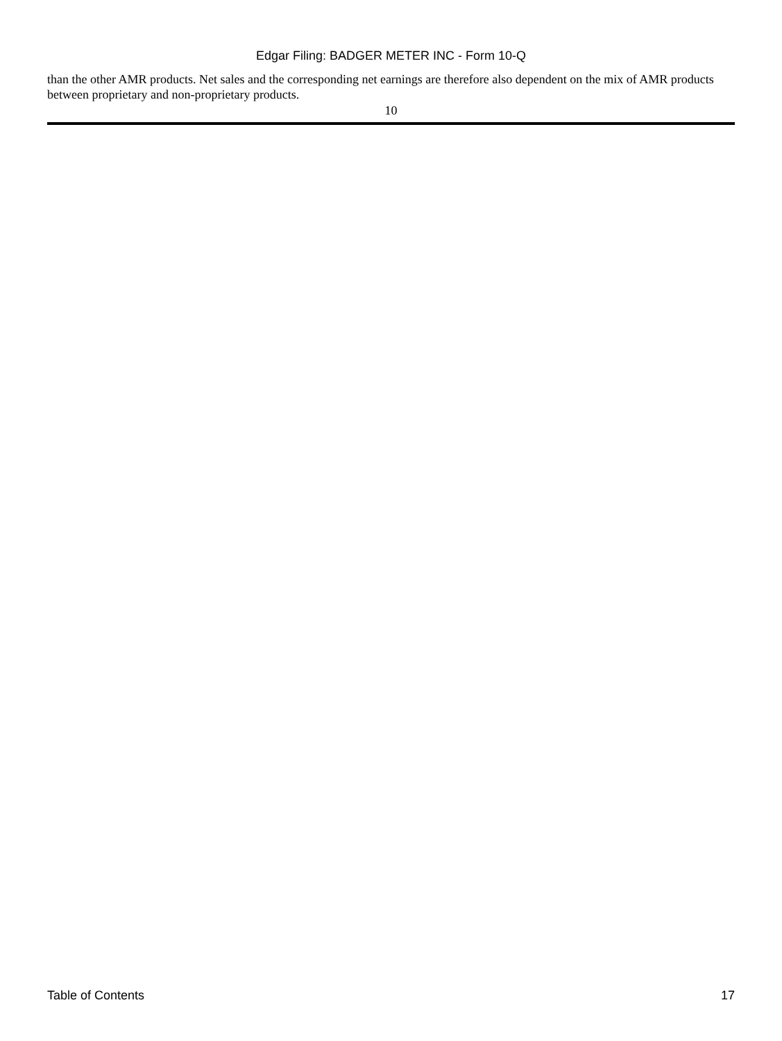Edgar Filing: BADGER METER INC - Form 10-Q
than the other AMR products. Net sales and the corresponding net earnings are therefore also dependent on the mix of AMR products between proprietary and non-proprietary products.
10
Table of Contents 17